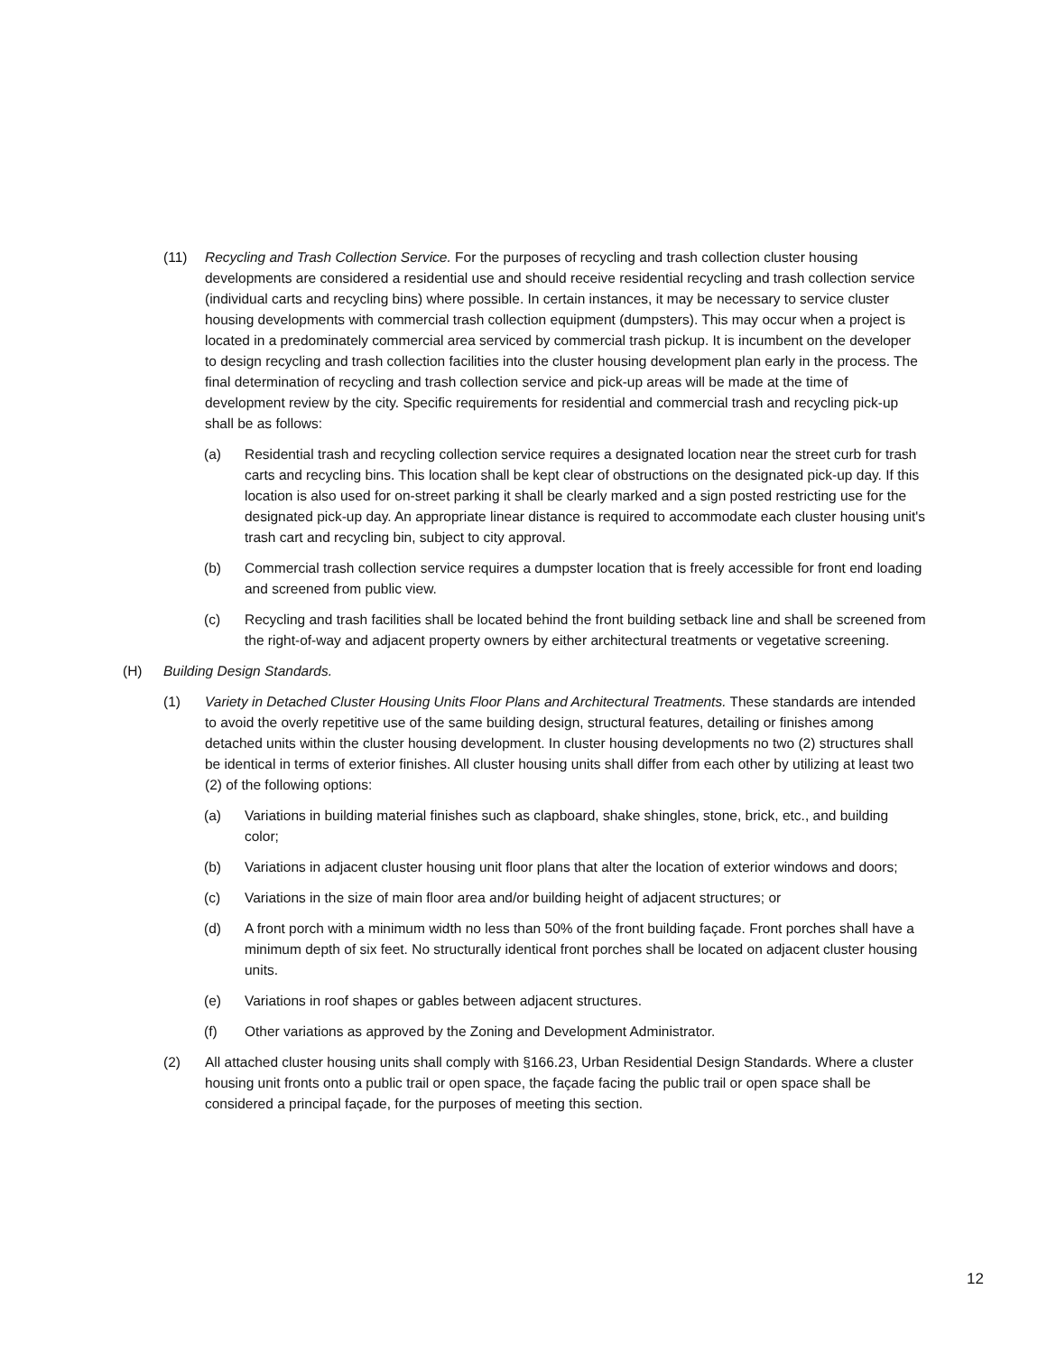(11) Recycling and Trash Collection Service. For the purposes of recycling and trash collection cluster housing developments are considered a residential use and should receive residential recycling and trash collection service (individual carts and recycling bins) where possible. In certain instances, it may be necessary to service cluster housing developments with commercial trash collection equipment (dumpsters). This may occur when a project is located in a predominately commercial area serviced by commercial trash pickup. It is incumbent on the developer to design recycling and trash collection facilities into the cluster housing development plan early in the process. The final determination of recycling and trash collection service and pick-up areas will be made at the time of development review by the city. Specific requirements for residential and commercial trash and recycling pick-up shall be as follows:
(a) Residential trash and recycling collection service requires a designated location near the street curb for trash carts and recycling bins. This location shall be kept clear of obstructions on the designated pick-up day. If this location is also used for on-street parking it shall be clearly marked and a sign posted restricting use for the designated pick-up day. An appropriate linear distance is required to accommodate each cluster housing unit's trash cart and recycling bin, subject to city approval.
(b) Commercial trash collection service requires a dumpster location that is freely accessible for front end loading and screened from public view.
(c) Recycling and trash facilities shall be located behind the front building setback line and shall be screened from the right-of-way and adjacent property owners by either architectural treatments or vegetative screening.
(H) Building Design Standards.
(1) Variety in Detached Cluster Housing Units Floor Plans and Architectural Treatments. These standards are intended to avoid the overly repetitive use of the same building design, structural features, detailing or finishes among detached units within the cluster housing development. In cluster housing developments no two (2) structures shall be identical in terms of exterior finishes. All cluster housing units shall differ from each other by utilizing at least two (2) of the following options:
(a) Variations in building material finishes such as clapboard, shake shingles, stone, brick, etc., and building color;
(b) Variations in adjacent cluster housing unit floor plans that alter the location of exterior windows and doors;
(c) Variations in the size of main floor area and/or building height of adjacent structures; or
(d) A front porch with a minimum width no less than 50% of the front building façade. Front porches shall have a minimum depth of six feet. No structurally identical front porches shall be located on adjacent cluster housing units.
(e) Variations in roof shapes or gables between adjacent structures.
(f) Other variations as approved by the Zoning and Development Administrator.
(2) All attached cluster housing units shall comply with §166.23, Urban Residential Design Standards. Where a cluster housing unit fronts onto a public trail or open space, the façade facing the public trail or open space shall be considered a principal façade, for the purposes of meeting this section.
12